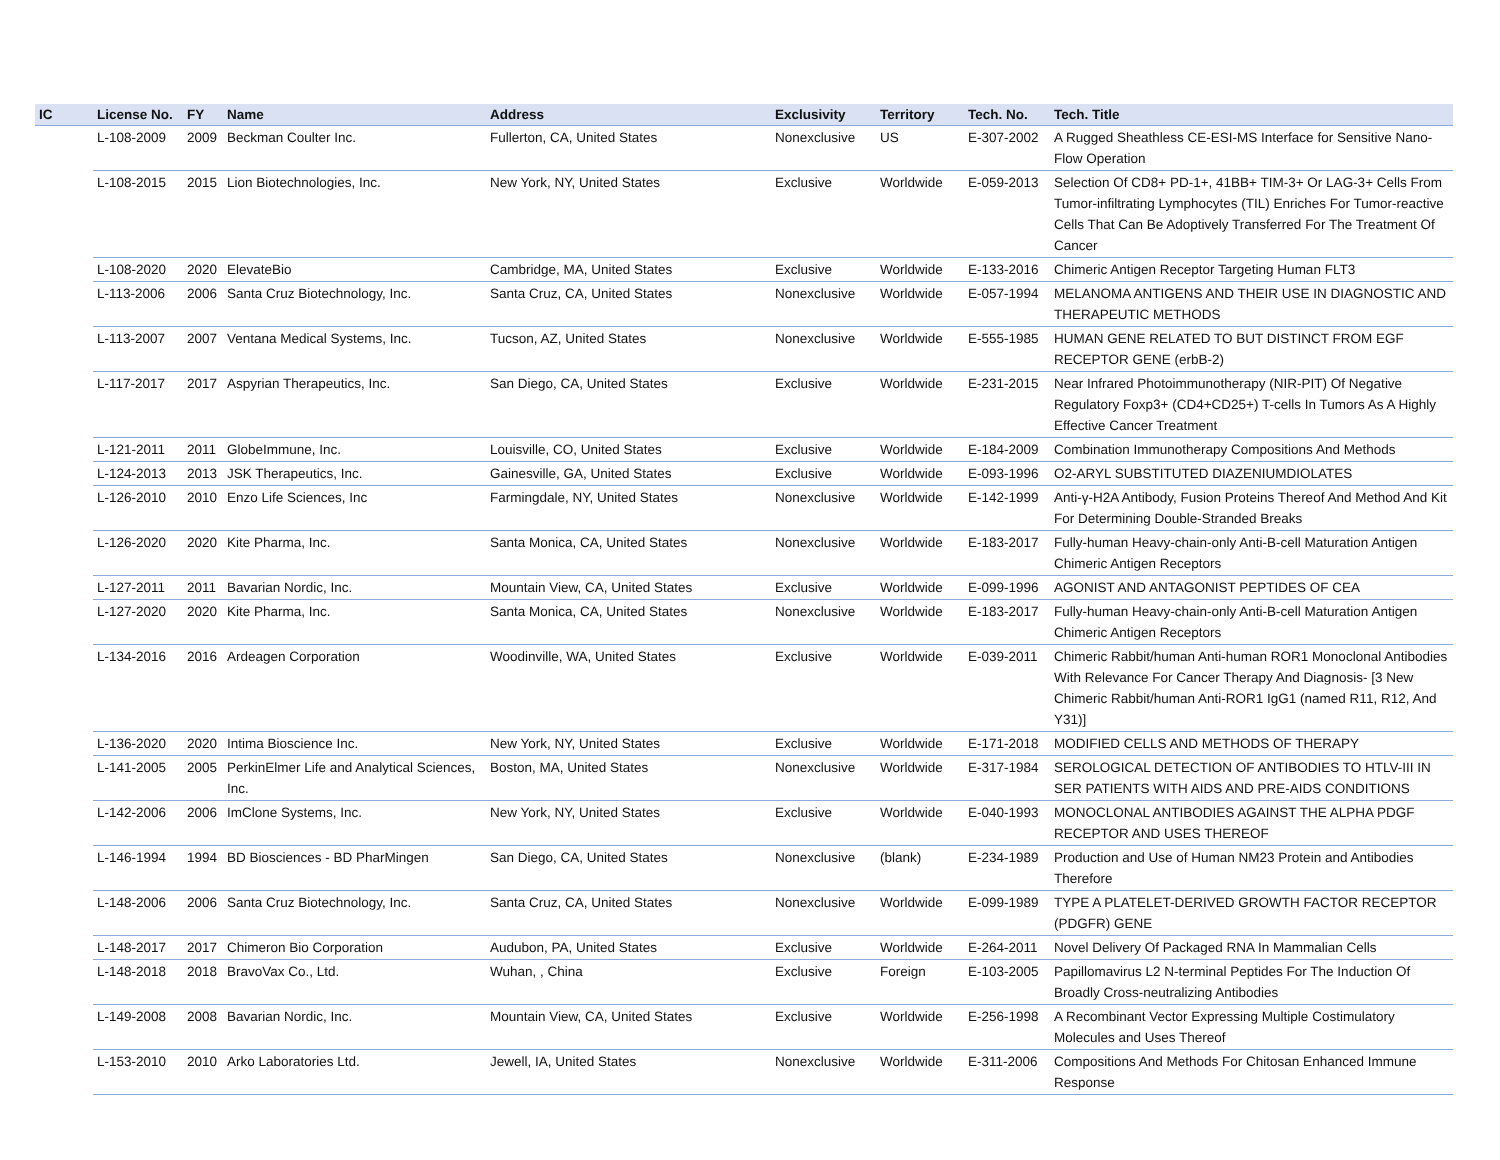| IC | License No. | FY | Name | Address | Exclusivity | Territory | Tech. No. | Tech. Title |
| --- | --- | --- | --- | --- | --- | --- | --- | --- |
| | L-108-2009 | 2009 | Beckman Coulter Inc. | Fullerton, CA, United States | Nonexclusive | US | E-307-2002 | A Rugged Sheathless CE-ESI-MS Interface for Sensitive Nano-Flow Operation |
| | L-108-2015 | 2015 | Lion Biotechnologies, Inc. | New York, NY, United States | Exclusive | Worldwide | E-059-2013 | Selection Of CD8+ PD-1+, 41BB+ TIM-3+ Or LAG-3+ Cells From Tumor-infiltrating Lymphocytes (TIL) Enriches For Tumor-reactive Cells That Can Be Adoptively Transferred For The Treatment Of Cancer |
| | L-108-2020 | 2020 | ElevateBio | Cambridge, MA, United States | Exclusive | Worldwide | E-133-2016 | Chimeric Antigen Receptor Targeting Human FLT3 |
| | L-113-2006 | 2006 | Santa Cruz Biotechnology, Inc. | Santa Cruz, CA, United States | Nonexclusive | Worldwide | E-057-1994 | MELANOMA ANTIGENS AND THEIR USE IN DIAGNOSTIC AND THERAPEUTIC METHODS |
| | L-113-2007 | 2007 | Ventana Medical Systems, Inc. | Tucson, AZ, United States | Nonexclusive | Worldwide | E-555-1985 | HUMAN GENE RELATED TO BUT DISTINCT FROM EGF RECEPTOR GENE (erbB-2) |
| | L-117-2017 | 2017 | Aspyrian Therapeutics, Inc. | San Diego, CA, United States | Exclusive | Worldwide | E-231-2015 | Near Infrared Photoimmunotherapy (NIR-PIT) Of Negative Regulatory Foxp3+ (CD4+CD25+) T-cells In Tumors As A Highly Effective Cancer Treatment |
| | L-121-2011 | 2011 | GlobeImmune, Inc. | Louisville, CO, United States | Exclusive | Worldwide | E-184-2009 | Combination Immunotherapy Compositions And Methods |
| | L-124-2013 | 2013 | JSK Therapeutics, Inc. | Gainesville, GA, United States | Exclusive | Worldwide | E-093-1996 | O2-ARYL SUBSTITUTED DIAZENIUMDIOLATES |
| | L-126-2010 | 2010 | Enzo Life Sciences, Inc | Farmingdale, NY, United States | Nonexclusive | Worldwide | E-142-1999 | Anti-γ-H2A Antibody, Fusion Proteins Thereof And Method And Kit For Determining Double-Stranded Breaks |
| | L-126-2020 | 2020 | Kite Pharma, Inc. | Santa Monica, CA, United States | Nonexclusive | Worldwide | E-183-2017 | Fully-human Heavy-chain-only Anti-B-cell Maturation Antigen Chimeric Antigen Receptors |
| | L-127-2011 | 2011 | Bavarian Nordic, Inc. | Mountain View, CA, United States | Exclusive | Worldwide | E-099-1996 | AGONIST AND ANTAGONIST PEPTIDES OF CEA |
| | L-127-2020 | 2020 | Kite Pharma, Inc. | Santa Monica, CA, United States | Nonexclusive | Worldwide | E-183-2017 | Fully-human Heavy-chain-only Anti-B-cell Maturation Antigen Chimeric Antigen Receptors |
| | L-134-2016 | 2016 | Ardeagen Corporation | Woodinville, WA, United States | Exclusive | Worldwide | E-039-2011 | Chimeric Rabbit/human Anti-human ROR1 Monoclonal Antibodies With Relevance For Cancer Therapy And Diagnosis- [3 New Chimeric Rabbit/human Anti-ROR1 IgG1 (named R11, R12, And Y31)] |
| | L-136-2020 | 2020 | Intima Bioscience Inc. | New York, NY, United States | Exclusive | Worldwide | E-171-2018 | MODIFIED CELLS AND METHODS OF THERAPY |
| | L-141-2005 | 2005 | PerkinElmer Life and Analytical Sciences, Inc. | Boston, MA, United States | Nonexclusive | Worldwide | E-317-1984 | SEROLOGICAL DETECTION OF ANTIBODIES TO HTLV-III IN SER PATIENTS WITH AIDS AND PRE-AIDS CONDITIONS |
| | L-142-2006 | 2006 | ImClone Systems, Inc. | New York, NY, United States | Exclusive | Worldwide | E-040-1993 | MONOCLONAL ANTIBODIES AGAINST THE ALPHA PDGF RECEPTOR AND USES THEREOF |
| | L-146-1994 | 1994 | BD Biosciences - BD PharMingen | San Diego, CA, United States | Nonexclusive | (blank) | E-234-1989 | Production and Use of Human NM23 Protein and Antibodies Therefore |
| | L-148-2006 | 2006 | Santa Cruz Biotechnology, Inc. | Santa Cruz, CA, United States | Nonexclusive | Worldwide | E-099-1989 | TYPE A PLATELET-DERIVED GROWTH FACTOR RECEPTOR (PDGFR) GENE |
| | L-148-2017 | 2017 | Chimeron Bio Corporation | Audubon, PA, United States | Exclusive | Worldwide | E-264-2011 | Novel Delivery Of Packaged RNA In Mammalian Cells |
| | L-148-2018 | 2018 | BravoVax Co., Ltd. | Wuhan, , China | Exclusive | Foreign | E-103-2005 | Papillomavirus L2 N-terminal Peptides For The Induction Of Broadly Cross-neutralizing Antibodies |
| | L-149-2008 | 2008 | Bavarian Nordic, Inc. | Mountain View, CA, United States | Exclusive | Worldwide | E-256-1998 | A Recombinant Vector Expressing Multiple Costimulatory Molecules and Uses Thereof |
| | L-153-2010 | 2010 | Arko Laboratories Ltd. | Jewell, IA, United States | Nonexclusive | Worldwide | E-311-2006 | Compositions And Methods For Chitosan Enhanced Immune Response |